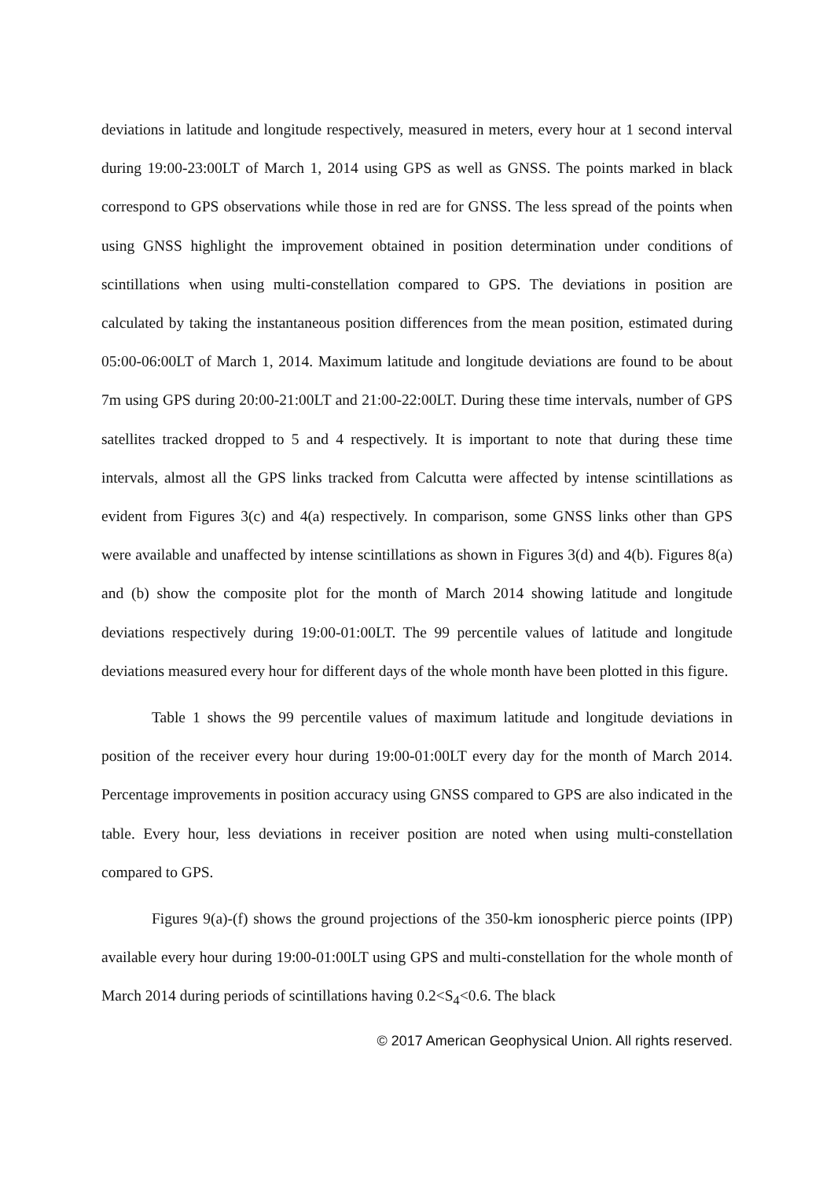deviations in latitude and longitude respectively, measured in meters, every hour at 1 second interval during 19:00-23:00LT of March 1, 2014 using GPS as well as GNSS. The points marked in black correspond to GPS observations while those in red are for GNSS. The less spread of the points when using GNSS highlight the improvement obtained in position determination under conditions of scintillations when using multi-constellation compared to GPS. The deviations in position are calculated by taking the instantaneous position differences from the mean position, estimated during 05:00-06:00LT of March 1, 2014. Maximum latitude and longitude deviations are found to be about 7m using GPS during 20:00-21:00LT and 21:00-22:00LT. During these time intervals, number of GPS satellites tracked dropped to 5 and 4 respectively. It is important to note that during these time intervals, almost all the GPS links tracked from Calcutta were affected by intense scintillations as evident from Figures 3(c) and 4(a) respectively. In comparison, some GNSS links other than GPS were available and unaffected by intense scintillations as shown in Figures 3(d) and 4(b). Figures 8(a) and (b) show the composite plot for the month of March 2014 showing latitude and longitude deviations respectively during 19:00-01:00LT. The 99 percentile values of latitude and longitude deviations measured every hour for different days of the whole month have been plotted in this figure.
Table 1 shows the 99 percentile values of maximum latitude and longitude deviations in position of the receiver every hour during 19:00-01:00LT every day for the month of March 2014. Percentage improvements in position accuracy using GNSS compared to GPS are also indicated in the table. Every hour, less deviations in receiver position are noted when using multi-constellation compared to GPS.
Figures 9(a)-(f) shows the ground projections of the 350-km ionospheric pierce points (IPP) available every hour during 19:00-01:00LT using GPS and multi-constellation for the whole month of March 2014 during periods of scintillations having 0.2<S<sub>4</sub><0.6. The black
© 2017 American Geophysical Union. All rights reserved.